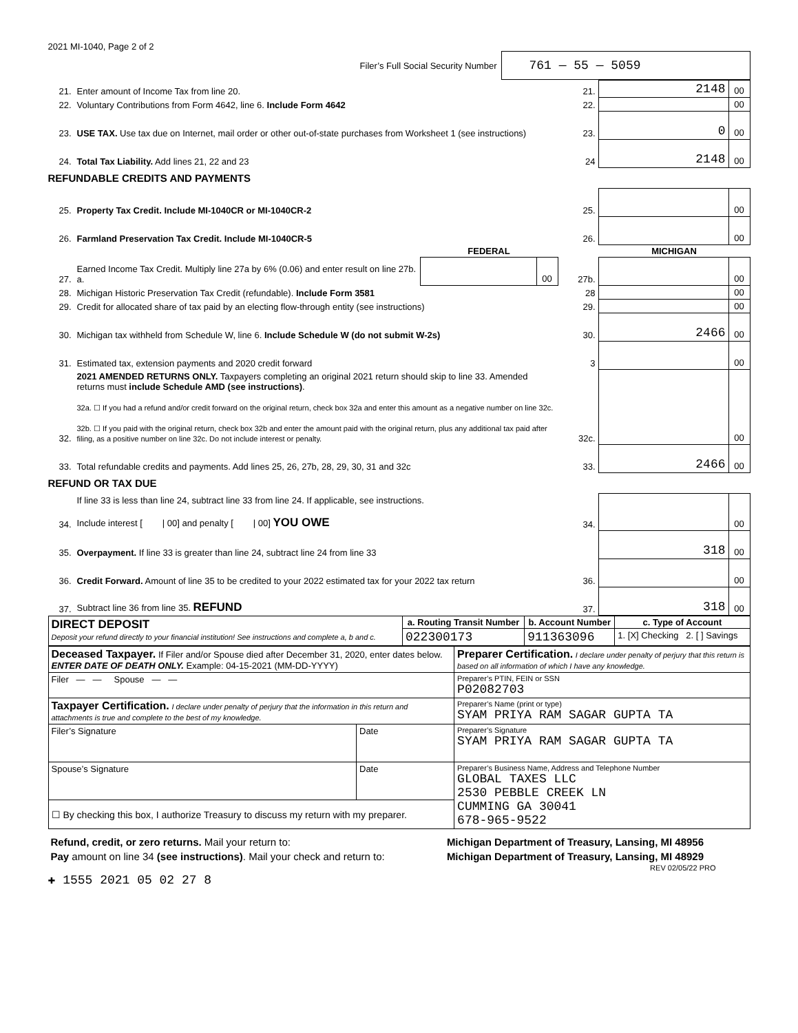2021 MI-1040, Page 2 of 2
Filer’s Full Social Security Number 761 — 55 — 5059
| 21. | Enter amount of Income Tax from line 20. | 21. | 2148 | 00 |
| 22. | Voluntary Contributions from Form 4642, line 6. Include Form 4642 | 22. | | 00 |
| 23. | USE TAX. Use tax due on Internet, mail order or other out-of-state purchases from Worksheet 1 (see instructions) | 23. | 0 | 00 |
| 24. | Total Tax Liability. Add lines 21, 22 and 23 | 24 | 2148 | 00 |
REFUNDABLE CREDITS AND PAYMENTS
| 25. | Property Tax Credit. Include MI-1040CR or MI-1040CR-2 | | | 25. | | 00 |
| 26. | Farmland Preservation Tax Credit. Include MI-1040CR-5 | | | 26. | | 00 |
| | | FEDERAL | | | MICHIGAN | |
| 27. | Earned Income Tax Credit. Multiply line 27a by 6% (0.06) and enter result on line 27b. a. | | 00 | 27b. | | 00 |
| 28. | Michigan Historic Preservation Tax Credit (refundable). Include Form 3581 | | | 28 | | 00 |
| 29. | Credit for allocated share of tax paid by an electing flow-through entity (see instructions) | | | 29. | | 00 |
| 30. | Michigan tax withheld from Schedule W, line 6. Include Schedule W (do not submit W-2s) | | | 30. | 2466 | 00 |
| 31. | Estimated tax, extension payments and 2020 credit forward | | | 3 | | 00 |
| 32. | 2021 AMENDED RETURNS ONLY. Taxpayers completing an original 2021 return should skip to line 33. Amended returns must include Schedule AMD (see instructions) . 32a. ☐ If you had a refund and/or credit forward on the original return, check box 32a and enter this amount as a negative number on line 32c. 32b. ☐ If you paid with the original return, check box 32b and enter the amount paid with the original return, plus any additional tax paid after filing, as a positive number on line 32c. Do not include interest or penalty. | | | 32c. | | 00 |
| 33. | Total refundable credits and payments. Add lines 25, 26, 27b, 28, 29, 30, 31 and 32c | | | 33. | 2466 | 00 |
REFUND OR TAX DUE
| 34. | If line 33 is less than line 24, subtract line 33 from line 24. If applicable, see instructions. Include interest [ / 00] and penalty [ / 00] YOU OWE | 34. | | 00 |
| 35. | Overpayment. If line 33 is greater than line 24, subtract line 24 from line 33 | | 318 | 00 |
| 36. | Credit Forward. Amount of line 35 to be credited to your 2022 estimated tax for your 2022 tax return | 36. | | 00 |
| 37. | Subtract line 36 from line 35. REFUND | 37. | 318 | 00 |
| DIRECT DEPOSIT Deposit your refund directly to your financial institution! See instructions and complete a, b and c. | a. Routing Transit Number | b. Account Number | c. Type of Account |
| | 022300173 | 911363096 | 1. [X] Checking 2. [ ] Savings |
| Deceased Taxpayer. If Filer and/or Spouse died after December 31, 2020, enter dates below. ENTER DATE OF DEATH ONLY. Example: 04-15-2021 (MM-DD-YYYY) | | Preparer Certification. I declare under penalty of perjury that this return is based on all information of which I have any knowledge. |
| Filer — — Spouse — — | | Preparer’s PTIN, FEIN or SSN P02082703 |
| Taxpayer Certification. I declare under penalty of perjury that the information in this return and attachments is true and complete to the best of my knowledge. | | Preparer’s Name (print or type) SYAM PRIYA RAM SAGAR GUPTA TA |
| Filer’s Signature | Date | Preparer’s Signature SYAM PRIYA RAM SAGAR GUPTA TA |
| Spouse’s Signature | Date | Preparer’s Business Name, Address and Telephone Number GLOBAL TAXES LLC 2530 PEBBLE CREEK LN CUMMING GA 30041 678-965-9522 |
| ☐ By checking this box, I authorize Treasury to discuss my return with my preparer. | | |
| Refund, credit, or zero returns. Mail your return to: | Michigan Department of Treasury, Lansing, MI 48956 |
| Pay amount on line 34 (see instructions) . Mail your check and return to: | Michigan Department of Treasury, Lansing, MI 48929 |
REV 02/05/22 PRO
✚ 1555 2021 05 02 27 8